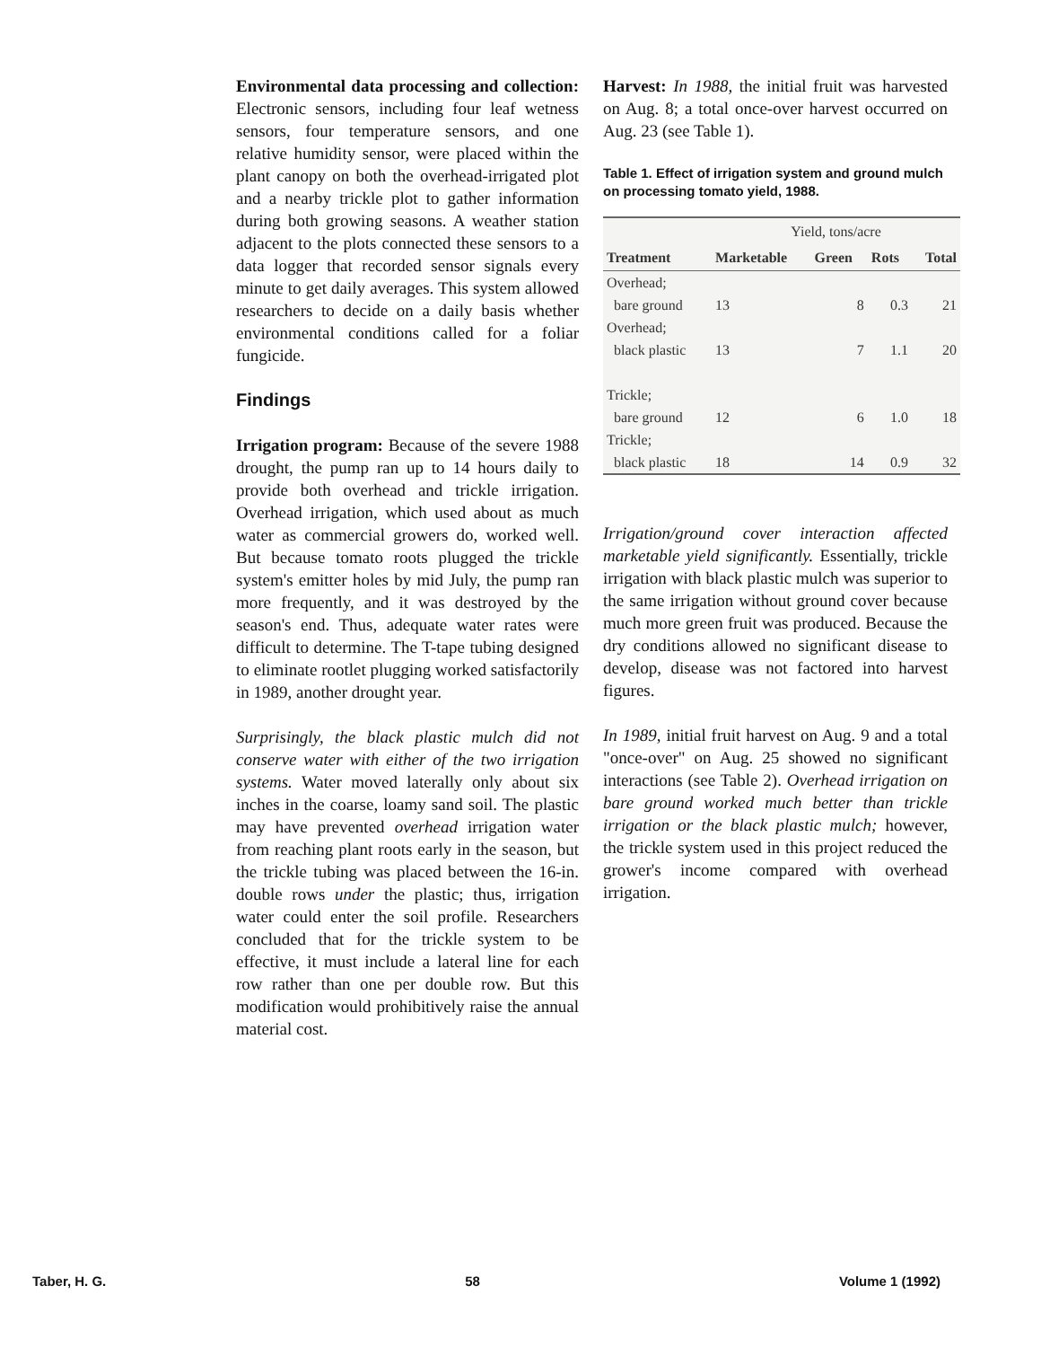Environmental data processing and collection: Electronic sensors, including four leaf wetness sensors, four temperature sensors, and one relative humidity sensor, were placed within the plant canopy on both the overhead-irrigated plot and a nearby trickle plot to gather information during both growing seasons. A weather station adjacent to the plots connected these sensors to a data logger that recorded sensor signals every minute to get daily averages. This system allowed researchers to decide on a daily basis whether environmental conditions called for a foliar fungicide.
Findings
Irrigation program: Because of the severe 1988 drought, the pump ran up to 14 hours daily to provide both overhead and trickle irrigation. Overhead irrigation, which used about as much water as commercial growers do, worked well. But because tomato roots plugged the trickle system's emitter holes by mid July, the pump ran more frequently, and it was destroyed by the season's end. Thus, adequate water rates were difficult to determine. The T-tape tubing designed to eliminate rootlet plugging worked satisfactorily in 1989, another drought year.
Surprisingly, the black plastic mulch did not conserve water with either of the two irrigation systems. Water moved laterally only about six inches in the coarse, loamy sand soil. The plastic may have prevented overhead irrigation water from reaching plant roots early in the season, but the trickle tubing was placed between the 16-in. double rows under the plastic; thus, irrigation water could enter the soil profile. Researchers concluded that for the trickle system to be effective, it must include a lateral line for each row rather than one per double row. But this modification would prohibitively raise the annual material cost.
Harvest: In 1988, the initial fruit was harvested on Aug. 8; a total once-over harvest occurred on Aug. 23 (see Table 1).
Table 1. Effect of irrigation system and ground mulch on processing tomato yield, 1988.
| | Yield, tons/acre | | | |
| --- | --- | --- | --- | --- |
| Treatment | Marketable | Green | Rots | Total |
| Overhead; | | | | |
| bare ground | 13 | 8 | 0.3 | 21 |
| Overhead; | | | | |
| black plastic | 13 | 7 | 1.1 | 20 |
| Trickle; | | | | |
| bare ground | 12 | 6 | 1.0 | 18 |
| Trickle; | | | | |
| black plastic | 18 | 14 | 0.9 | 32 |
Irrigation/ground cover interaction affected marketable yield significantly. Essentially, trickle irrigation with black plastic mulch was superior to the same irrigation without ground cover because much more green fruit was produced. Because the dry conditions allowed no significant disease to develop, disease was not factored into harvest figures.
In 1989, initial fruit harvest on Aug. 9 and a total "once-over" on Aug. 25 showed no significant interactions (see Table 2). Overhead irrigation on bare ground worked much better than trickle irrigation or the black plastic mulch; however, the trickle system used in this project reduced the grower's income compared with overhead irrigation.
Taber, H. G. 58 Volume 1 (1992)